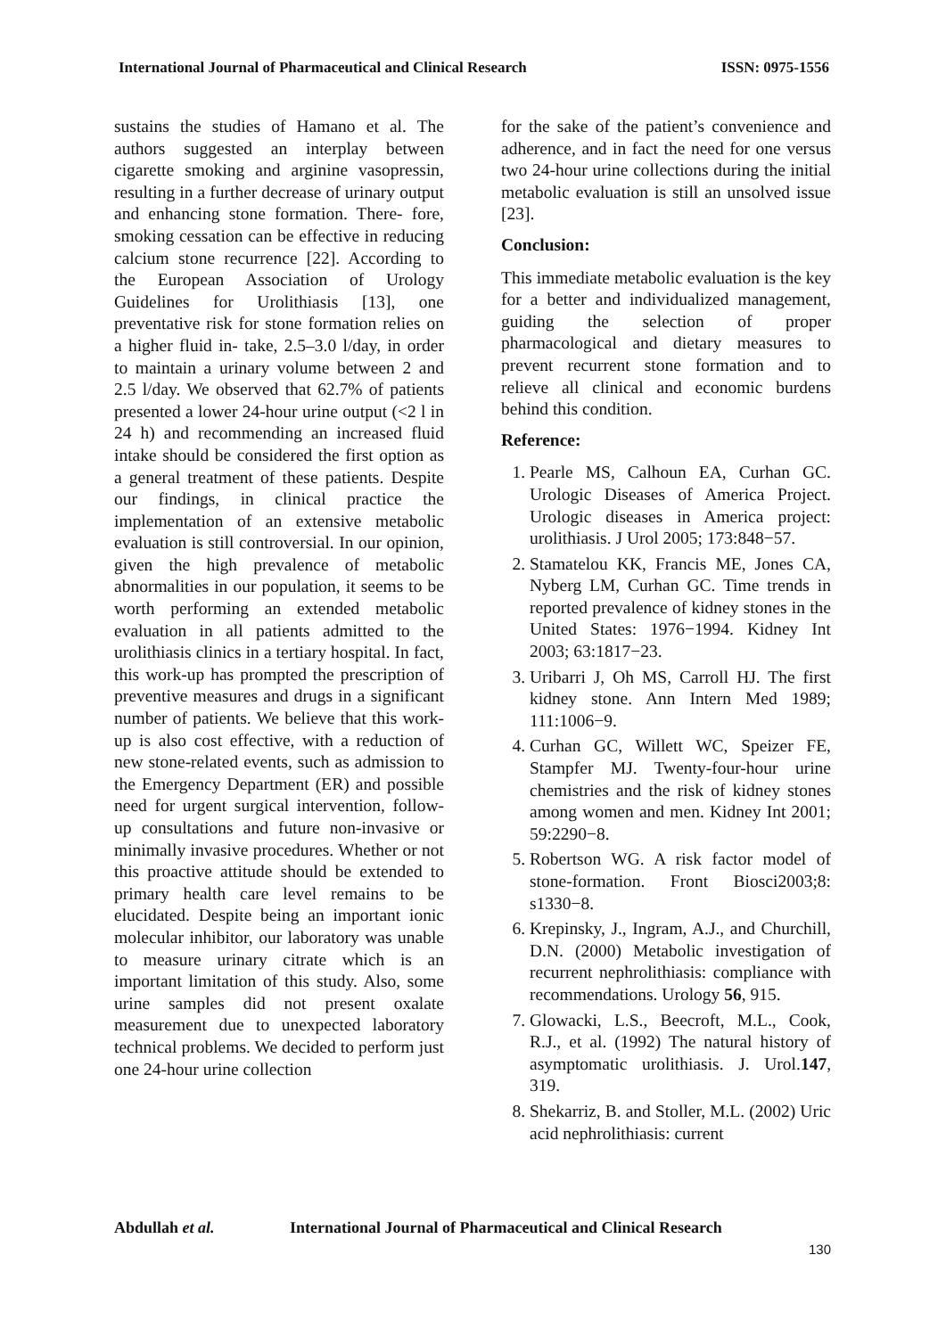International Journal of Pharmaceutical and Clinical Research ISSN: 0975-1556
sustains the studies of Hamano et al. The authors suggested an interplay between cigarette smoking and arginine vasopressin, resulting in a further decrease of urinary output and enhancing stone formation. There- fore, smoking cessation can be effective in reducing calcium stone recurrence [22]. According to the European Association of Urology Guidelines for Urolithiasis [13], one preventative risk for stone formation relies on a higher fluid in- take, 2.5–3.0 l/day, in order to maintain a urinary volume between 2 and 2.5 l/day. We observed that 62.7% of patients presented a lower 24-hour urine output (<2 l in 24 h) and recommending an increased fluid intake should be considered the first option as a general treatment of these patients. Despite our findings, in clinical practice the implementation of an extensive metabolic evaluation is still controversial. In our opinion, given the high prevalence of metabolic abnormalities in our population, it seems to be worth performing an extended metabolic evaluation in all patients admitted to the urolithiasis clinics in a tertiary hospital. In fact, this work-up has prompted the prescription of preventive measures and drugs in a significant number of patients. We believe that this work-up is also cost effective, with a reduction of new stone-related events, such as admission to the Emergency Department (ER) and possible need for urgent surgical intervention, follow-up consultations and future non-invasive or minimally invasive procedures. Whether or not this proactive attitude should be extended to primary health care level remains to be elucidated. Despite being an important ionic molecular inhibitor, our laboratory was unable to measure urinary citrate which is an important limitation of this study. Also, some urine samples did not present oxalate measurement due to unexpected laboratory technical problems. We decided to perform just one 24-hour urine collection
for the sake of the patient’s convenience and adherence, and in fact the need for one versus two 24-hour urine collections during the initial metabolic evaluation is still an unsolved issue [23].
Conclusion:
This immediate metabolic evaluation is the key for a better and individualized management, guiding the selection of proper pharmacological and dietary measures to prevent recurrent stone formation and to relieve all clinical and economic burdens behind this condition.
Reference:
1. Pearle MS, Calhoun EA, Curhan GC. Urologic Diseases of America Project. Urologic diseases in America project: urolithiasis. J Urol 2005; 173:848−57.
2. Stamatelou KK, Francis ME, Jones CA, Nyberg LM, Curhan GC. Time trends in reported prevalence of kidney stones in the United States: 1976−1994. Kidney Int 2003; 63:1817−23.
3. Uribarri J, Oh MS, Carroll HJ. The first kidney stone. Ann Intern Med 1989; 111:1006−9.
4. Curhan GC, Willett WC, Speizer FE, Stampfer MJ. Twenty-four-hour urine chemistries and the risk of kidney stones among women and men. Kidney Int 2001; 59:2290−8.
5. Robertson WG. A risk factor model of stone-formation. Front Biosci2003;8: s1330−8.
6. Krepinsky, J., Ingram, A.J., and Churchill, D.N. (2000) Metabolic investigation of recurrent nephrolithiasis: compliance with recommendations. Urology 56, 915.
7. Glowacki, L.S., Beecroft, M.L., Cook, R.J., et al. (1992) The natural history of asymptomatic urolithiasis. J. Urol.147, 319.
8. Shekarriz, B. and Stoller, M.L. (2002) Uric acid nephrolithiasis: current
Abdullah et al. International Journal of Pharmaceutical and Clinical Research
130